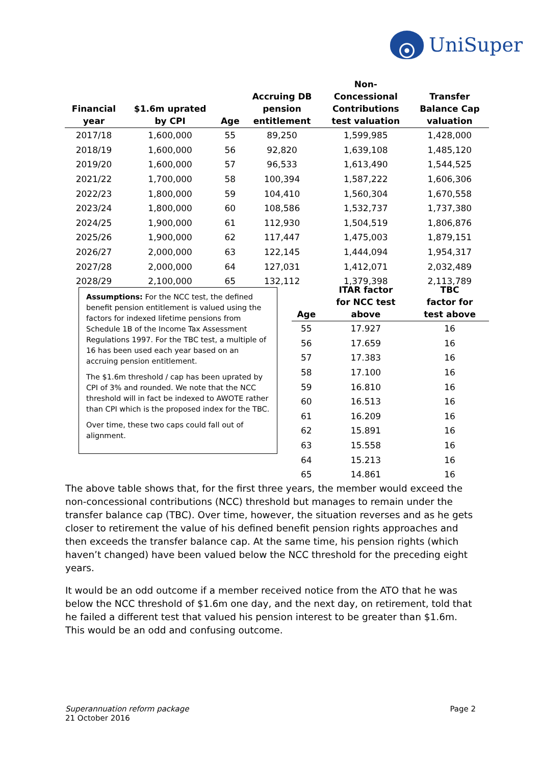UniSuper
| Financial year | $1.6m uprated by CPI | Age | Accruing DB pension entitlement | Non- Concessional Contributions test valuation | Transfer Balance Cap valuation |
| --- | --- | --- | --- | --- | --- |
| 2017/18 | 1,600,000 | 55 | 89,250 | 1,599,985 | 1,428,000 |
| 2018/19 | 1,600,000 | 56 | 92,820 | 1,639,108 | 1,485,120 |
| 2019/20 | 1,600,000 | 57 | 96,533 | 1,613,490 | 1,544,525 |
| 2021/22 | 1,700,000 | 58 | 100,394 | 1,587,222 | 1,606,306 |
| 2022/23 | 1,800,000 | 59 | 104,410 | 1,560,304 | 1,670,558 |
| 2023/24 | 1,800,000 | 60 | 108,586 | 1,532,737 | 1,737,380 |
| 2024/25 | 1,900,000 | 61 | 112,930 | 1,504,519 | 1,806,876 |
| 2025/26 | 1,900,000 | 62 | 117,447 | 1,475,003 | 1,879,151 |
| 2026/27 | 2,000,000 | 63 | 122,145 | 1,444,094 | 1,954,317 |
| 2027/28 | 2,000,000 | 64 | 127,031 | 1,412,071 | 2,032,489 |
| 2028/29 | 2,100,000 | 65 | 132,112 | 1,379,398 | 2,113,789 |
Assumptions: For the NCC test, the defined benefit pension entitlement is valued using the factors for indexed lifetime pensions from Schedule 1B of the Income Tax Assessment Regulations 1997. For the TBC test, a multiple of 16 has been used each year based on an accruing pension entitlement.
The $1.6m threshold / cap has been uprated by CPI of 3% and rounded. We note that the NCC threshold will in fact be indexed to AWOTE rather than CPI which is the proposed index for the TBC.
Over time, these two caps could fall out of alignment.
| Age | ITAR factor for NCC test above | TBC factor for test above |
| --- | --- | --- |
| 55 | 17.927 | 16 |
| 56 | 17.659 | 16 |
| 57 | 17.383 | 16 |
| 58 | 17.100 | 16 |
| 59 | 16.810 | 16 |
| 60 | 16.513 | 16 |
| 61 | 16.209 | 16 |
| 62 | 15.891 | 16 |
| 63 | 15.558 | 16 |
| 64 | 15.213 | 16 |
| 65 | 14.861 | 16 |
The above table shows that, for the first three years, the member would exceed the non-concessional contributions (NCC) threshold but manages to remain under the transfer balance cap (TBC). Over time, however, the situation reverses and as he gets closer to retirement the value of his defined benefit pension rights approaches and then exceeds the transfer balance cap. At the same time, his pension rights (which haven’t changed) have been valued below the NCC threshold for the preceding eight years.
It would be an odd outcome if a member received notice from the ATO that he was below the NCC threshold of $1.6m one day, and the next day, on retirement, told that he failed a different test that valued his pension interest to be greater than $1.6m. This would be an odd and confusing outcome.
Superannuation reform package
21 October 2016
Page 2